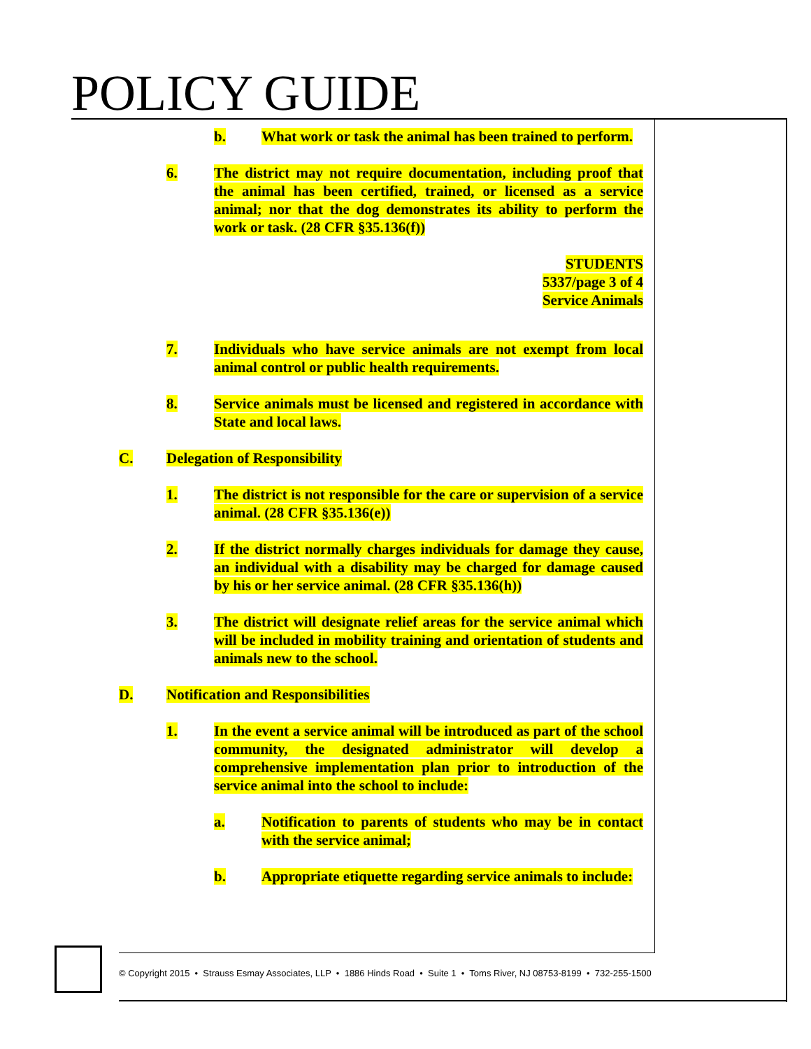POLICY GUIDE
b. What work or task the animal has been trained to perform.
6. The district may not require documentation, including proof that the animal has been certified, trained, or licensed as a service animal; nor that the dog demonstrates its ability to perform the work or task. (28 CFR §35.136(f))
STUDENTS
5337/page 3 of 4
Service Animals
7. Individuals who have service animals are not exempt from local animal control or public health requirements.
8. Service animals must be licensed and registered in accordance with State and local laws.
C. Delegation of Responsibility
1. The district is not responsible for the care or supervision of a service animal. (28 CFR §35.136(e))
2. If the district normally charges individuals for damage they cause, an individual with a disability may be charged for damage caused by his or her service animal. (28 CFR §35.136(h))
3. The district will designate relief areas for the service animal which will be included in mobility training and orientation of students and animals new to the school.
D. Notification and Responsibilities
1. In the event a service animal will be introduced as part of the school community, the designated administrator will develop a comprehensive implementation plan prior to introduction of the service animal into the school to include:
a. Notification to parents of students who may be in contact with the service animal;
b. Appropriate etiquette regarding service animals to include:
© Copyright 2015 • Strauss Esmay Associates, LLP • 1886 Hinds Road • Suite 1 • Toms River, NJ 08753-8199 • 732-255-1500